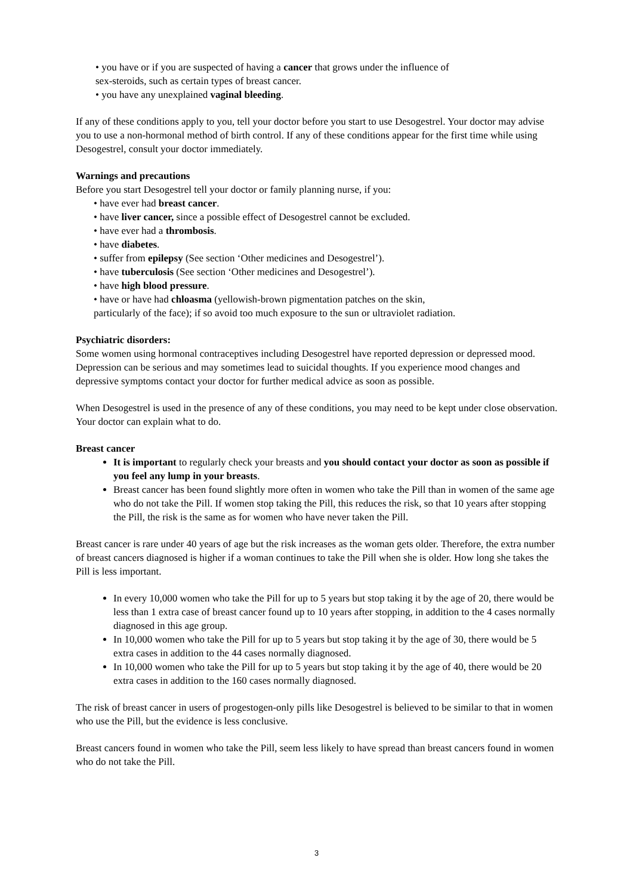• you have or if you are suspected of having a cancer that grows under the influence of
sex-steroids, such as certain types of breast cancer.
• you have any unexplained vaginal bleeding.
If any of these conditions apply to you, tell your doctor before you start to use Desogestrel. Your doctor may advise you to use a non-hormonal method of birth control. If any of these conditions appear for the first time while using Desogestrel, consult your doctor immediately.
Warnings and precautions
Before you start Desogestrel tell your doctor or family planning nurse, if you:
• have ever had breast cancer.
• have liver cancer, since a possible effect of Desogestrel cannot be excluded.
• have ever had a thrombosis.
• have diabetes.
• suffer from epilepsy (See section ‘Other medicines and Desogestrel’).
• have tuberculosis (See section ‘Other medicines and Desogestrel’).
• have high blood pressure.
• have or have had chloasma (yellowish-brown pigmentation patches on the skin,
particularly of the face); if so avoid too much exposure to the sun or ultraviolet radiation.
Psychiatric disorders:
Some women using hormonal contraceptives including Desogestrel have reported depression or depressed mood. Depression can be serious and may sometimes lead to suicidal thoughts. If you experience mood changes and depressive symptoms contact your doctor for further medical advice as soon as possible.
When Desogestrel is used in the presence of any of these conditions, you may need to be kept under close observation. Your doctor can explain what to do.
Breast cancer
It is important to regularly check your breasts and you should contact your doctor as soon as possible if you feel any lump in your breasts.
Breast cancer has been found slightly more often in women who take the Pill than in women of the same age who do not take the Pill. If women stop taking the Pill, this reduces the risk, so that 10 years after stopping the Pill, the risk is the same as for women who have never taken the Pill.
Breast cancer is rare under 40 years of age but the risk increases as the woman gets older. Therefore, the extra number of breast cancers diagnosed is higher if a woman continues to take the Pill when she is older. How long she takes the Pill is less important.
In every 10,000 women who take the Pill for up to 5 years but stop taking it by the age of 20, there would be less than 1 extra case of breast cancer found up to 10 years after stopping, in addition to the 4 cases normally diagnosed in this age group.
In 10,000 women who take the Pill for up to 5 years but stop taking it by the age of 30, there would be 5 extra cases in addition to the 44 cases normally diagnosed.
In 10,000 women who take the Pill for up to 5 years but stop taking it by the age of 40, there would be 20 extra cases in addition to the 160 cases normally diagnosed.
The risk of breast cancer in users of progestogen-only pills like Desogestrel is believed to be similar to that in women who use the Pill, but the evidence is less conclusive.
Breast cancers found in women who take the Pill, seem less likely to have spread than breast cancers found in women who do not take the Pill.
3